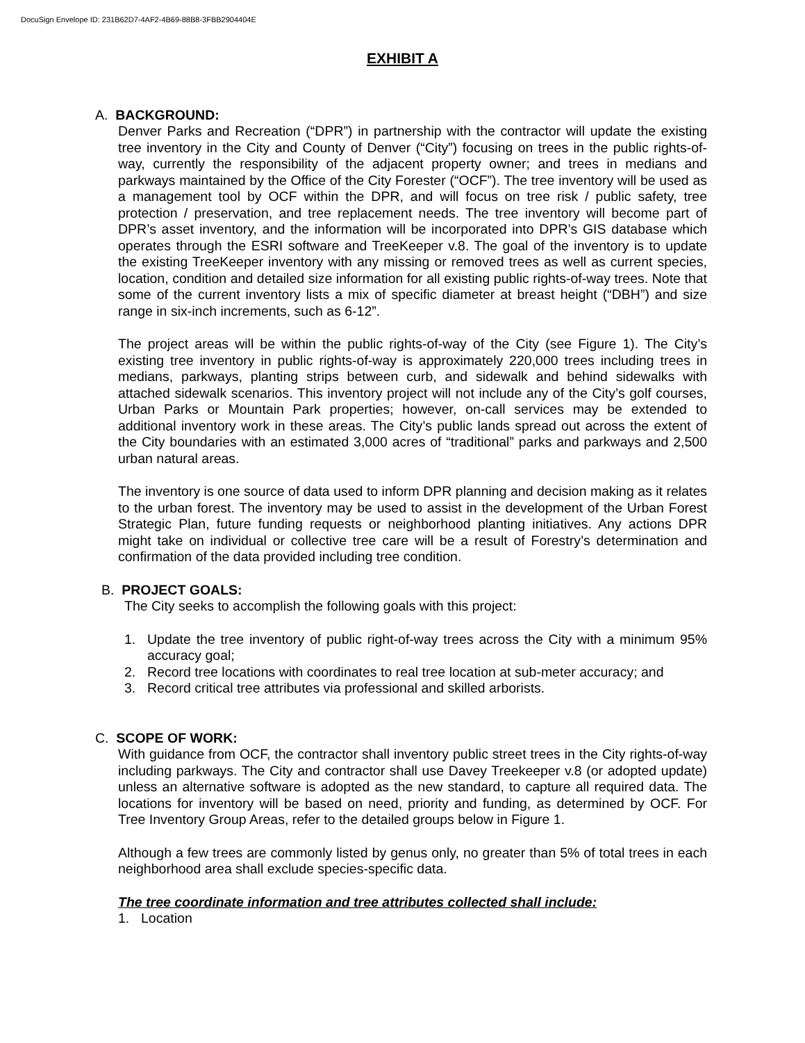DocuSign Envelope ID: 231B62D7-4AF2-4B69-88B8-3FBB2904404E
EXHIBIT A
A. BACKGROUND:
Denver Parks and Recreation (“DPR”) in partnership with the contractor will update the existing tree inventory in the City and County of Denver (“City”) focusing on trees in the public rights-of-way, currently the responsibility of the adjacent property owner; and trees in medians and parkways maintained by the Office of the City Forester (“OCF”). The tree inventory will be used as a management tool by OCF within the DPR, and will focus on tree risk / public safety, tree protection / preservation, and tree replacement needs. The tree inventory will become part of DPR’s asset inventory, and the information will be incorporated into DPR’s GIS database which operates through the ESRI software and TreeKeeper v.8. The goal of the inventory is to update the existing TreeKeeper inventory with any missing or removed trees as well as current species, location, condition and detailed size information for all existing public rights-of-way trees. Note that some of the current inventory lists a mix of specific diameter at breast height (“DBH”) and size range in six-inch increments, such as 6-12”.
The project areas will be within the public rights-of-way of the City (see Figure 1). The City’s existing tree inventory in public rights-of-way is approximately 220,000 trees including trees in medians, parkways, planting strips between curb, and sidewalk and behind sidewalks with attached sidewalk scenarios. This inventory project will not include any of the City’s golf courses, Urban Parks or Mountain Park properties; however, on-call services may be extended to additional inventory work in these areas. The City’s public lands spread out across the extent of the City boundaries with an estimated 3,000 acres of “traditional” parks and parkways and 2,500 urban natural areas.
The inventory is one source of data used to inform DPR planning and decision making as it relates to the urban forest. The inventory may be used to assist in the development of the Urban Forest Strategic Plan, future funding requests or neighborhood planting initiatives. Any actions DPR might take on individual or collective tree care will be a result of Forestry’s determination and confirmation of the data provided including tree condition.
B. PROJECT GOALS:
The City seeks to accomplish the following goals with this project:
1. Update the tree inventory of public right-of-way trees across the City with a minimum 95% accuracy goal;
2. Record tree locations with coordinates to real tree location at sub-meter accuracy; and
3. Record critical tree attributes via professional and skilled arborists.
C. SCOPE OF WORK:
With guidance from OCF, the contractor shall inventory public street trees in the City rights-of-way including parkways. The City and contractor shall use Davey Treekeeper v.8 (or adopted update) unless an alternative software is adopted as the new standard, to capture all required data. The locations for inventory will be based on need, priority and funding, as determined by OCF. For Tree Inventory Group Areas, refer to the detailed groups below in Figure 1.
Although a few trees are commonly listed by genus only, no greater than 5% of total trees in each neighborhood area shall exclude species-specific data.
The tree coordinate information and tree attributes collected shall include:
1. Location